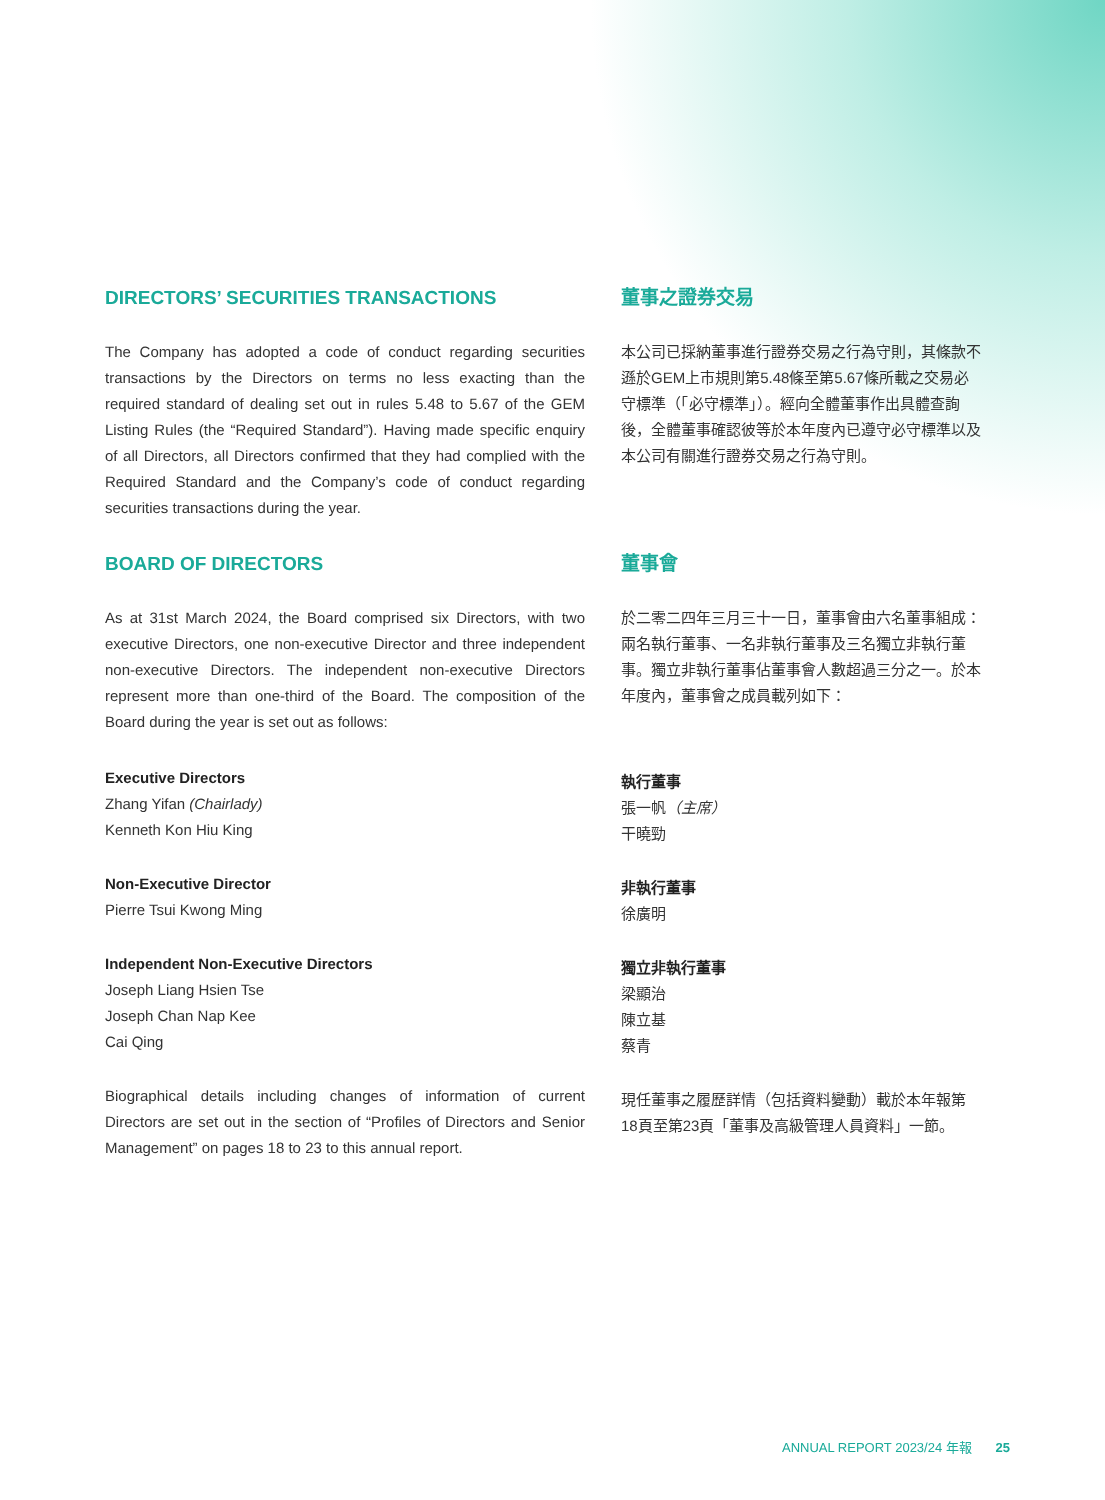DIRECTORS’ SECURITIES TRANSACTIONS
The Company has adopted a code of conduct regarding securities transactions by the Directors on terms no less exacting than the required standard of dealing set out in rules 5.48 to 5.67 of the GEM Listing Rules (the “Required Standard”). Having made specific enquiry of all Directors, all Directors confirmed that they had complied with the Required Standard and the Company’s code of conduct regarding securities transactions during the year.
BOARD OF DIRECTORS
As at 31st March 2024, the Board comprised six Directors, with two executive Directors, one non-executive Director and three independent non-executive Directors. The independent non-executive Directors represent more than one-third of the Board. The composition of the Board during the year is set out as follows:
Executive Directors
Zhang Yifan (Chairlady)
Kenneth Kon Hiu King
Non-Executive Director
Pierre Tsui Kwong Ming
Independent Non-Executive Directors
Joseph Liang Hsien Tse
Joseph Chan Nap Kee
Cai Qing
Biographical details including changes of information of current Directors are set out in the section of “Profiles of Directors and Senior Management” on pages 18 to 23 to this annual report.
董事之證券交易
本公司已採納董事進行證券交易之行為守則，其條款不遜於GEM上市規則第5.48條至第5.67條所載之交易必守標準（「必守標準」）。經向全體董事作出具體查詢後，全體董事確認彼等於本年度內已遵守必守標準以及本公司有關進行證券交易之行為守則。
董事會
於二零二四年三月三十一日，董事會由六名董事組成：兩名執行董事、一名非執行董事及三名獨立非執行董事。獨立非執行董事佔董事會人數超過三分之一。於本年度內，董事會之成員載列如下：
執行董事
張一帆（主席）
干曉勁
非執行董事
徐廣明
獨立非執行董事
梁顯治
陳立基
蔡青
現任董事之履歷詳情（包括資料變動）載於本年報第18頁至第23頁「董事及高級管理人員資料」一節。
ANNUAL REPORT 2023/24 年報 25